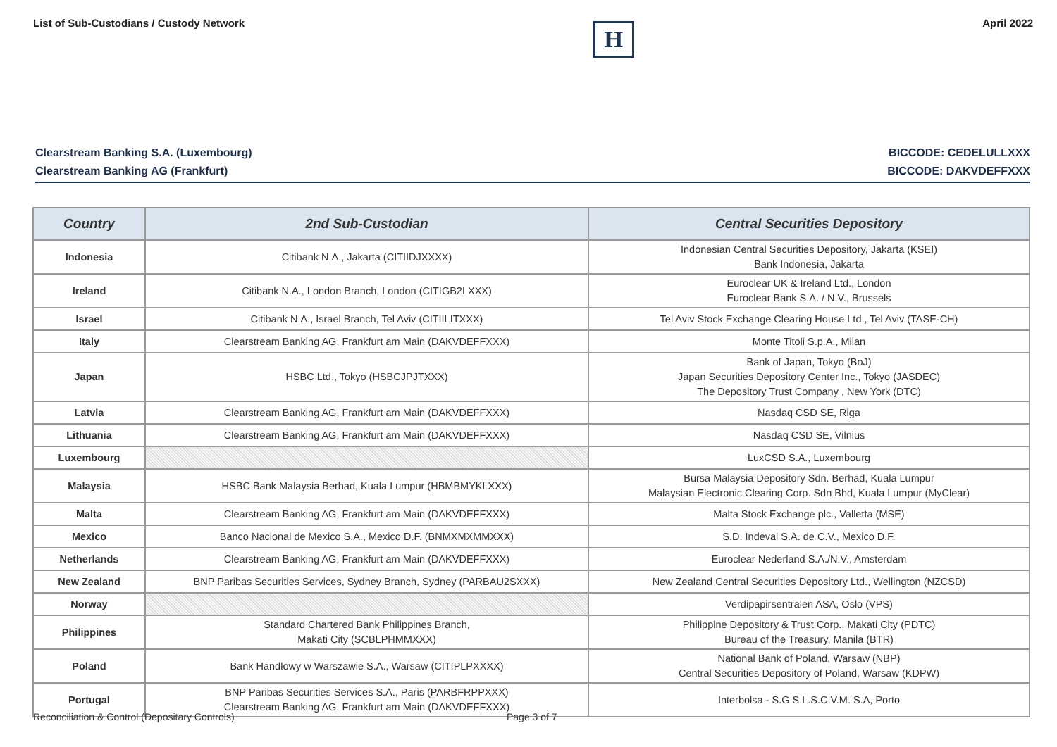List of Sub-Custodians / Custody Network
H
April 2022
Clearstream Banking S.A. (Luxembourg) BICCODE: CEDELULLXXX
Clearstream Banking AG (Frankfurt) BICCODE: DAKVDEFFXXX
| Country | 2nd Sub-Custodian | Central Securities Depository |
| --- | --- | --- |
| Indonesia | Citibank N.A., Jakarta (CITIIDJXXXX) | Indonesian Central Securities Depository, Jakarta (KSEI) Bank Indonesia, Jakarta |
| Ireland | Citibank N.A., London Branch, London (CITIGB2LXXX) | Euroclear UK & Ireland Ltd., London Euroclear Bank S.A. / N.V., Brussels |
| Israel | Citibank N.A., Israel Branch, Tel Aviv (CITIILITXXX) | Tel Aviv Stock Exchange Clearing House Ltd., Tel Aviv (TASE-CH) |
| Italy | Clearstream Banking AG, Frankfurt am Main (DAKVDEFFXXX) | Monte Titoli S.p.A., Milan |
| Japan | HSBC Ltd., Tokyo (HSBCJPJTXXX) | Bank of Japan, Tokyo (BoJ) Japan Securities Depository Center Inc., Tokyo (JASDEC) The Depository Trust Company , New York (DTC) |
| Latvia | Clearstream Banking AG, Frankfurt am Main (DAKVDEFFXXX) | Nasdaq CSD SE, Riga |
| Lithuania | Clearstream Banking AG, Frankfurt am Main (DAKVDEFFXXX) | Nasdaq CSD SE, Vilnius |
| Luxembourg | | LuxCSD S.A., Luxembourg |
| Malaysia | HSBC Bank Malaysia Berhad, Kuala Lumpur (HBMBMYKLXXX) | Bursa Malaysia Depository Sdn. Berhad, Kuala Lumpur Malaysian Electronic Clearing Corp. Sdn Bhd, Kuala Lumpur (MyClear) |
| Malta | Clearstream Banking AG, Frankfurt am Main (DAKVDEFFXXX) | Malta Stock Exchange plc., Valletta (MSE) |
| Mexico | Banco Nacional de Mexico S.A., Mexico D.F. (BNMXMXMMXXX) | S.D. Indeval S.A. de C.V., Mexico D.F. |
| Netherlands | Clearstream Banking AG, Frankfurt am Main (DAKVDEFFXXX) | Euroclear Nederland S.A./N.V., Amsterdam |
| New Zealand | BNP Paribas Securities Services, Sydney Branch, Sydney (PARBAU2SXXX) | New Zealand Central Securities Depository Ltd., Wellington (NZCSD) |
| Norway | | Verdipapirsentralen ASA, Oslo (VPS) |
| Philippines | Standard Chartered Bank Philippines Branch, Makati City (SCBLPHMMXXX) | Philippine Depository & Trust Corp., Makati City (PDTC) Bureau of the Treasury, Manila (BTR) |
| Poland | Bank Handlowy w Warszawie S.A., Warsaw (CITIPLPXXXX) | National Bank of Poland, Warsaw (NBP) Central Securities Depository of Poland, Warsaw (KDPW) |
| Portugal | BNP Paribas Securities Services S.A., Paris (PARBFRPPXXX) Clearstream Banking AG, Frankfurt am Main (DAKVDEFFXXX) | Interbolsa - S.G.S.L.S.C.V.M. S.A, Porto |
Reconciliation & Control (Depositary Controls)
Page 3 of 7